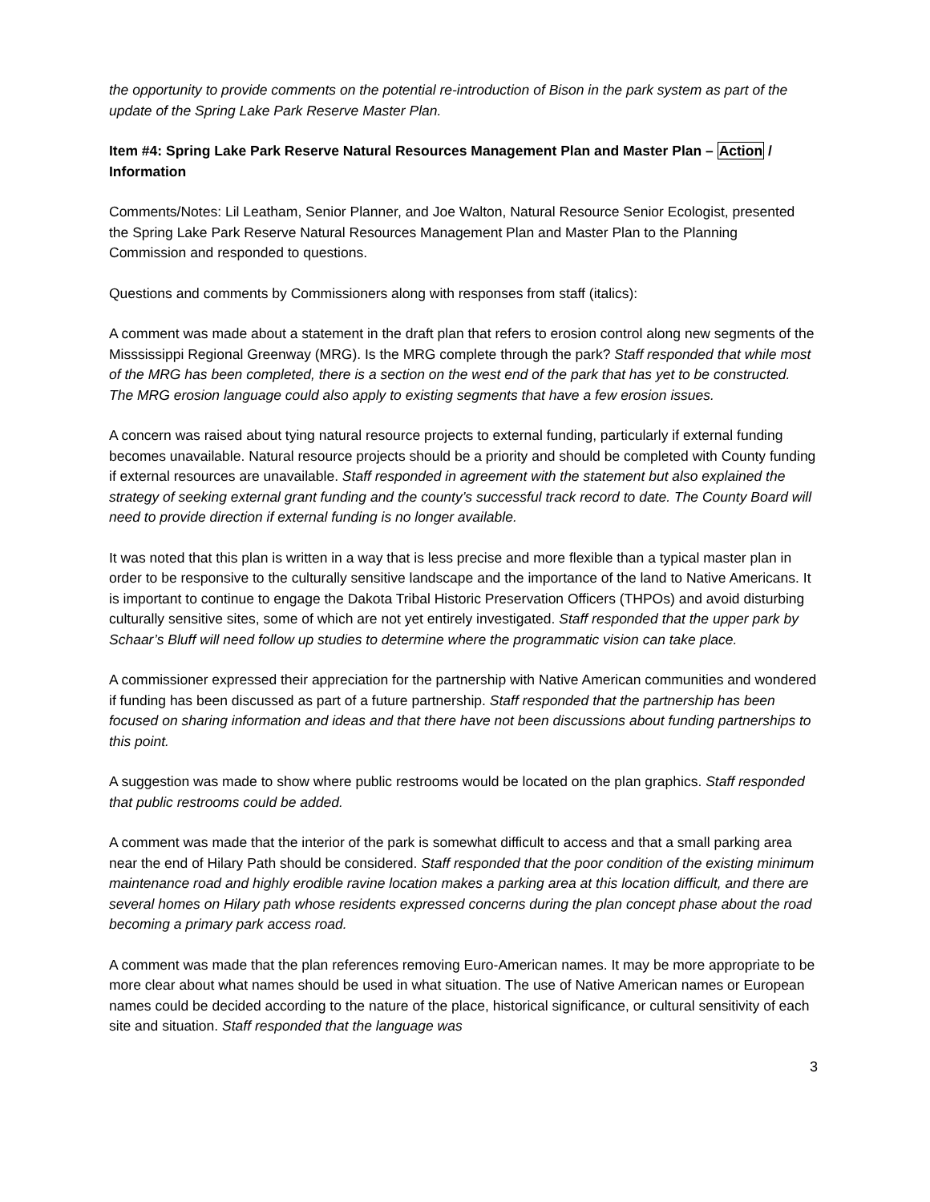the opportunity to provide comments on the potential re-introduction of Bison in the park system as part of the update of the Spring Lake Park Reserve Master Plan.
Item #4: Spring Lake Park Reserve Natural Resources Management Plan and Master Plan – Action / Information
Comments/Notes: Lil Leatham, Senior Planner, and Joe Walton, Natural Resource Senior Ecologist, presented the Spring Lake Park Reserve Natural Resources Management Plan and Master Plan to the Planning Commission and responded to questions.
Questions and comments by Commissioners along with responses from staff (italics):
A comment was made about a statement in the draft plan that refers to erosion control along new segments of the Misssissippi Regional Greenway (MRG). Is the MRG complete through the park? Staff responded that while most of the MRG has been completed, there is a section on the west end of the park that has yet to be constructed. The MRG erosion language could also apply to existing segments that have a few erosion issues.
A concern was raised about tying natural resource projects to external funding, particularly if external funding becomes unavailable. Natural resource projects should be a priority and should be completed with County funding if external resources are unavailable. Staff responded in agreement with the statement but also explained the strategy of seeking external grant funding and the county’s successful track record to date. The County Board will need to provide direction if external funding is no longer available.
It was noted that this plan is written in a way that is less precise and more flexible than a typical master plan in order to be responsive to the culturally sensitive landscape and the importance of the land to Native Americans. It is important to continue to engage the Dakota Tribal Historic Preservation Officers (THPOs) and avoid disturbing culturally sensitive sites, some of which are not yet entirely investigated. Staff responded that the upper park by Schaar’s Bluff will need follow up studies to determine where the programmatic vision can take place.
A commissioner expressed their appreciation for the partnership with Native American communities and wondered if funding has been discussed as part of a future partnership. Staff responded that the partnership has been focused on sharing information and ideas and that there have not been discussions about funding partnerships to this point.
A suggestion was made to show where public restrooms would be located on the plan graphics. Staff responded that public restrooms could be added.
A comment was made that the interior of the park is somewhat difficult to access and that a small parking area near the end of Hilary Path should be considered. Staff responded that the poor condition of the existing minimum maintenance road and highly erodible ravine location makes a parking area at this location difficult, and there are several homes on Hilary path whose residents expressed concerns during the plan concept phase about the road becoming a primary park access road.
A comment was made that the plan references removing Euro-American names. It may be more appropriate to be more clear about what names should be used in what situation. The use of Native American names or European names could be decided according to the nature of the place, historical significance, or cultural sensitivity of each site and situation. Staff responded that the language was
3